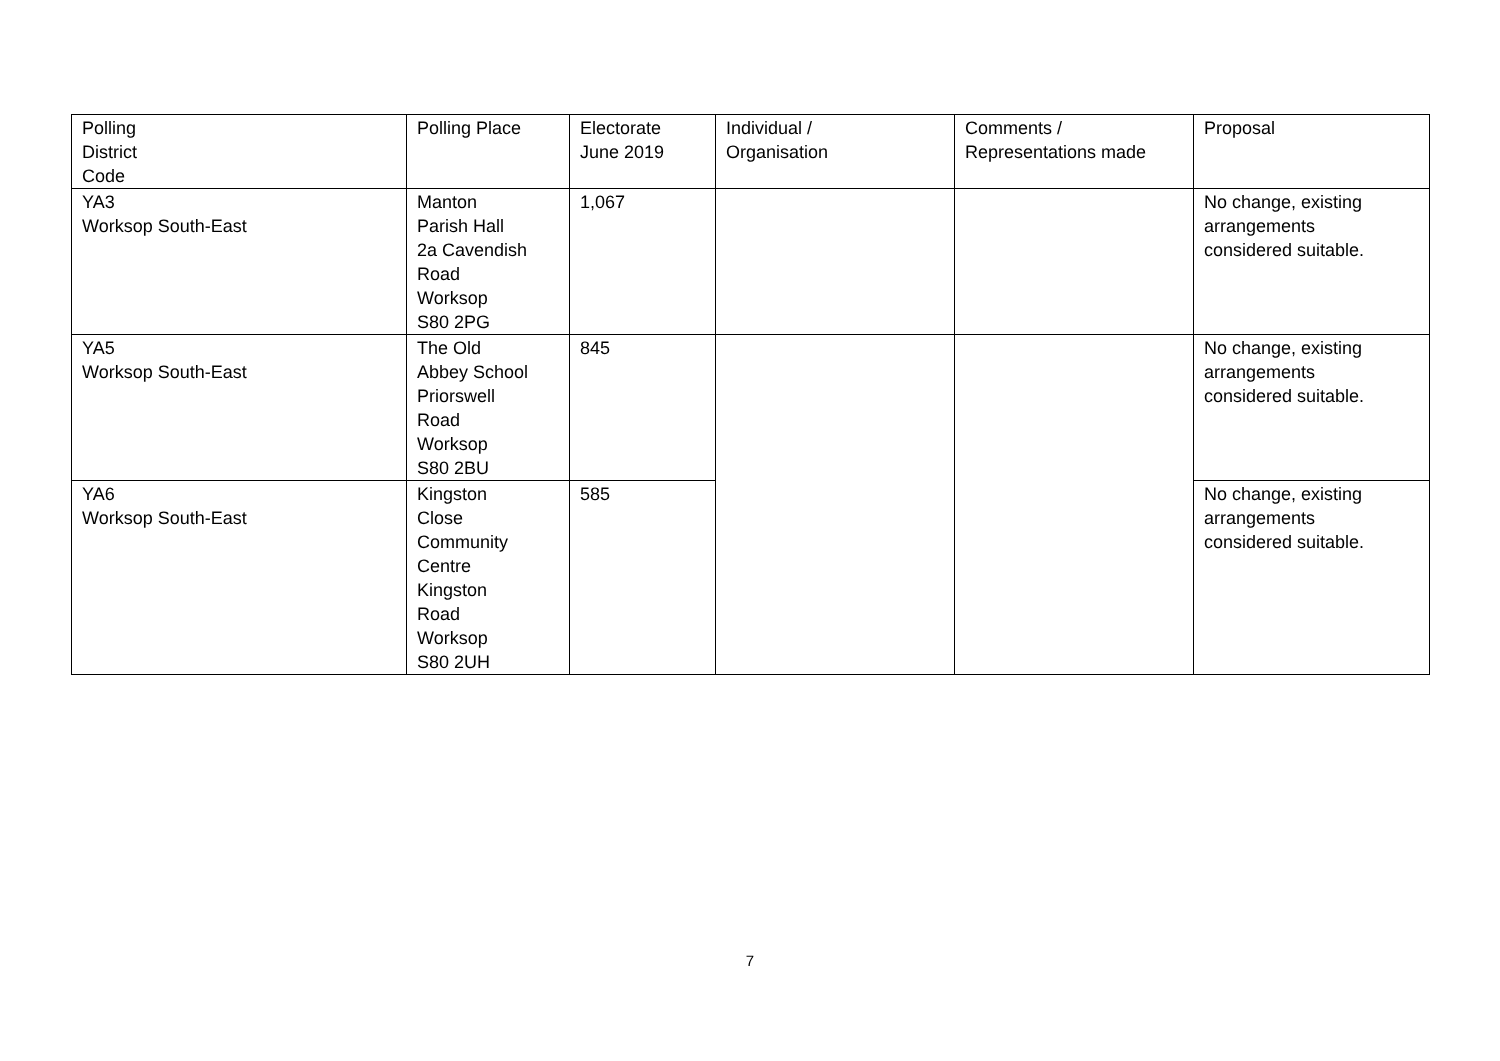| Polling District Code | Polling Place | Electorate June 2019 | Individual / Organisation | Comments / Representations made | Proposal |
| YA3 Worksop South-East | Manton Parish Hall 2a Cavendish Road Worksop S80 2PG | 1,067 | | | No change, existing arrangements considered suitable. |
| YA5 Worksop South-East | The Old Abbey School Priorswell Road Worksop S80 2BU | 845 | | | No change, existing arrangements considered suitable. |
| YA6 Worksop South-East | Kingston Close Community Centre Kingston Road Worksop S80 2UH | 585 | | | No change, existing arrangements considered suitable. |
7